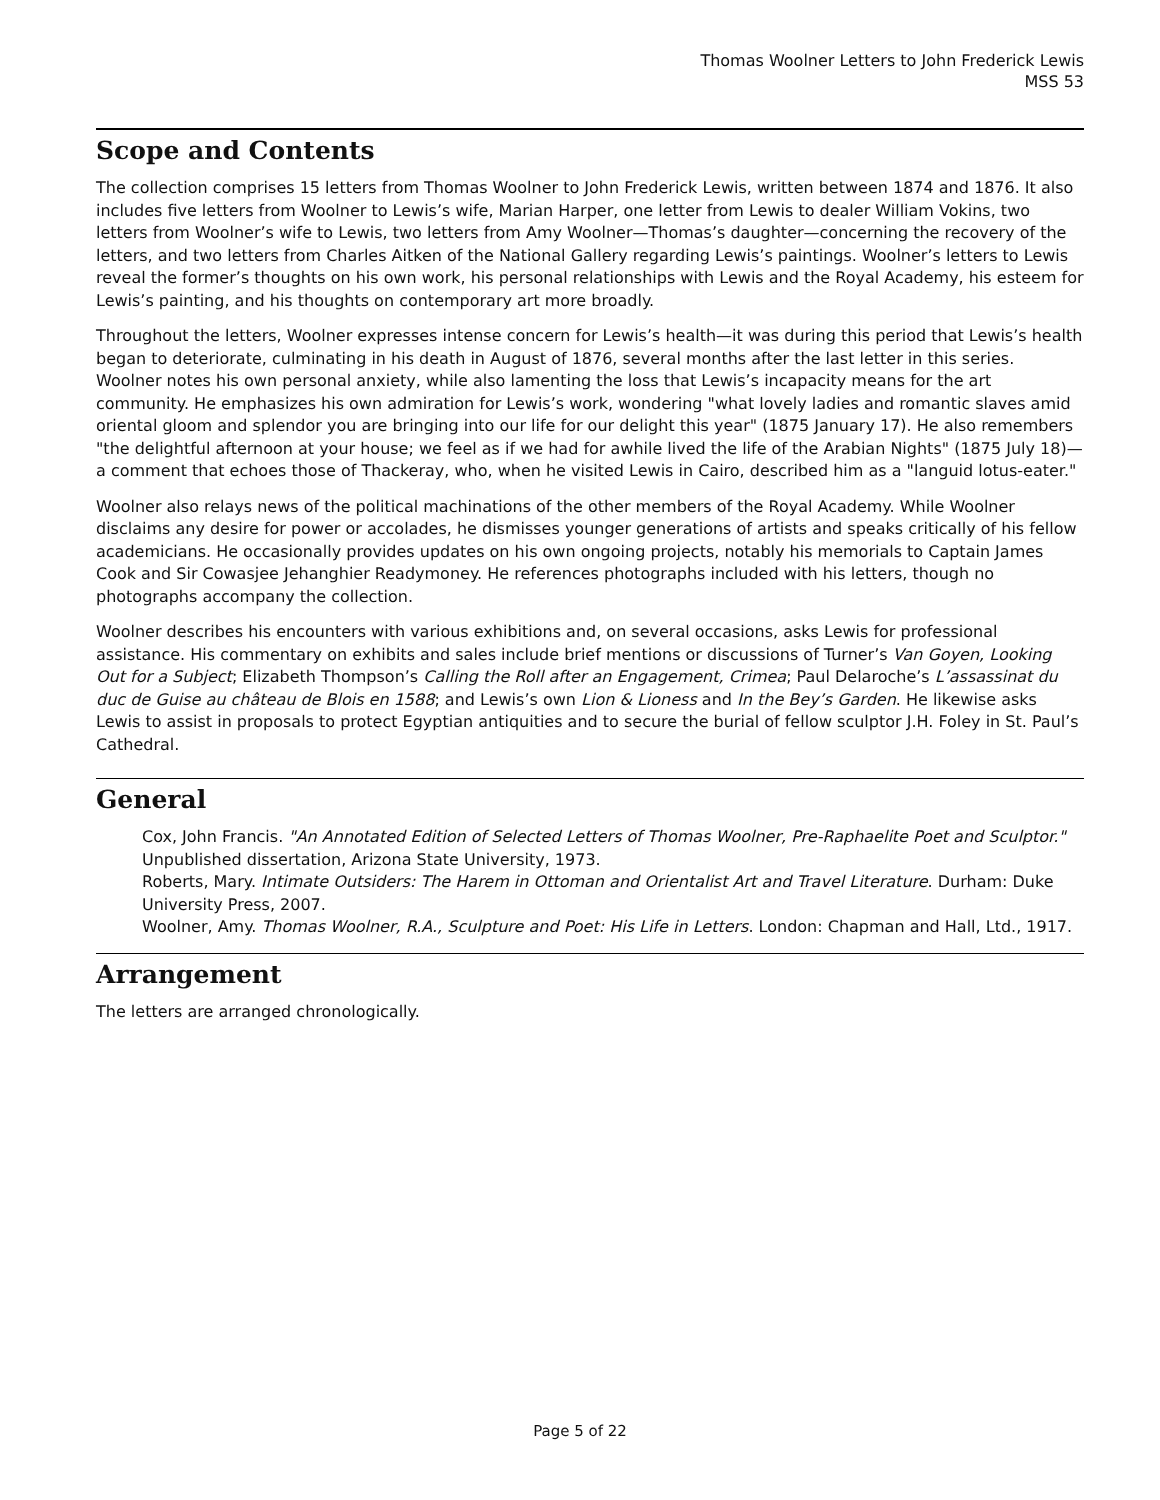Thomas Woolner Letters to John Frederick Lewis
MSS 53
Scope and Contents
The collection comprises 15 letters from Thomas Woolner to John Frederick Lewis, written between 1874 and 1876. It also includes five letters from Woolner to Lewis’s wife, Marian Harper, one letter from Lewis to dealer William Vokins, two letters from Woolner’s wife to Lewis, two letters from Amy Woolner—Thomas’s daughter—concerning the recovery of the letters, and two letters from Charles Aitken of the National Gallery regarding Lewis’s paintings. Woolner’s letters to Lewis reveal the former’s thoughts on his own work, his personal relationships with Lewis and the Royal Academy, his esteem for Lewis’s painting, and his thoughts on contemporary art more broadly.
Throughout the letters, Woolner expresses intense concern for Lewis’s health—it was during this period that Lewis’s health began to deteriorate, culminating in his death in August of 1876, several months after the last letter in this series. Woolner notes his own personal anxiety, while also lamenting the loss that Lewis’s incapacity means for the art community. He emphasizes his own admiration for Lewis’s work, wondering "what lovely ladies and romantic slaves amid oriental gloom and splendor you are bringing into our life for our delight this year" (1875 January 17). He also remembers "the delightful afternoon at your house; we feel as if we had for awhile lived the life of the Arabian Nights" (1875 July 18)—a comment that echoes those of Thackeray, who, when he visited Lewis in Cairo, described him as a "languid lotus-eater."
Woolner also relays news of the political machinations of the other members of the Royal Academy. While Woolner disclaims any desire for power or accolades, he dismisses younger generations of artists and speaks critically of his fellow academicians. He occasionally provides updates on his own ongoing projects, notably his memorials to Captain James Cook and Sir Cowasjee Jehanghier Readymoney. He references photographs included with his letters, though no photographs accompany the collection.
Woolner describes his encounters with various exhibitions and, on several occasions, asks Lewis for professional assistance. His commentary on exhibits and sales include brief mentions or discussions of Turner’s Van Goyen, Looking Out for a Subject; Elizabeth Thompson’s Calling the Roll after an Engagement, Crimea; Paul Delaroche’s L’assassinat du duc de Guise au château de Blois en 1588; and Lewis’s own Lion & Lioness and In the Bey’s Garden. He likewise asks Lewis to assist in proposals to protect Egyptian antiquities and to secure the burial of fellow sculptor J.H. Foley in St. Paul’s Cathedral.
General
Cox, John Francis. "An Annotated Edition of Selected Letters of Thomas Woolner, Pre-Raphaelite Poet and Sculptor." Unpublished dissertation, Arizona State University, 1973.
Roberts, Mary. Intimate Outsiders: The Harem in Ottoman and Orientalist Art and Travel Literature. Durham: Duke University Press, 2007.
Woolner, Amy. Thomas Woolner, R.A., Sculpture and Poet: His Life in Letters. London: Chapman and Hall, Ltd., 1917.
Arrangement
The letters are arranged chronologically.
Page 5 of 22